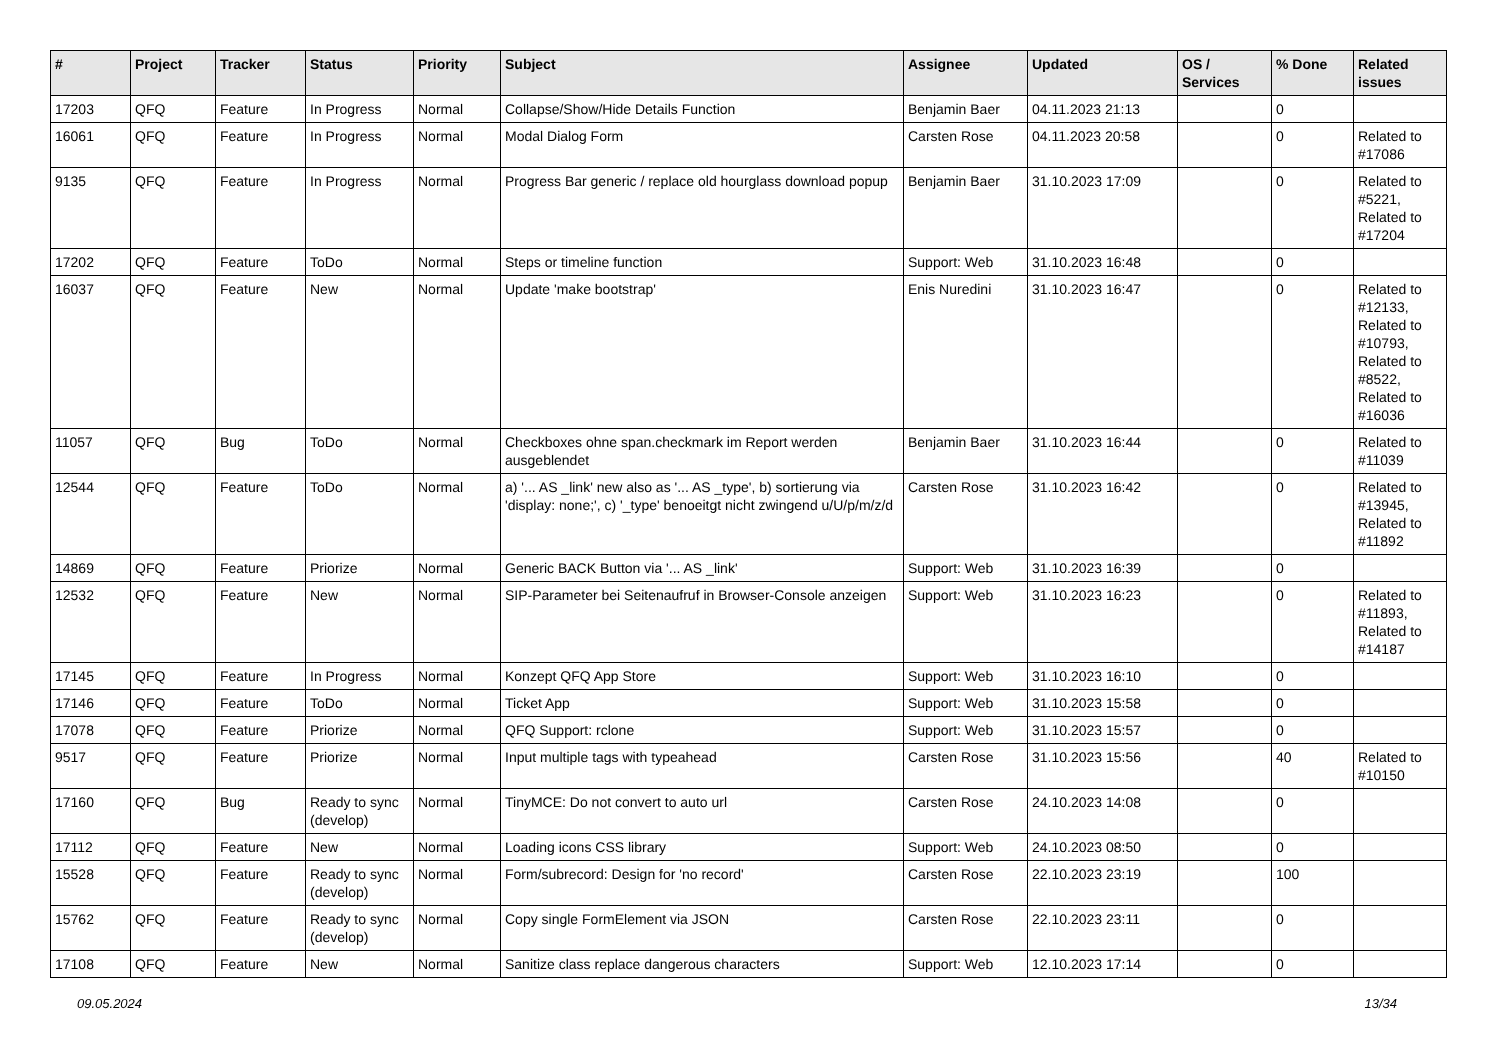| # | Project | Tracker | Status | Priority | Subject | Assignee | Updated | OS / Services | % Done | Related issues |
| --- | --- | --- | --- | --- | --- | --- | --- | --- | --- | --- |
| 17203 | QFQ | Feature | In Progress | Normal | Collapse/Show/Hide Details Function | Benjamin Baer | 04.11.2023 21:13 | | 0 | |
| 16061 | QFQ | Feature | In Progress | Normal | Modal Dialog Form | Carsten Rose | 04.11.2023 20:58 | | 0 | Related to #17086 |
| 9135 | QFQ | Feature | In Progress | Normal | Progress Bar generic / replace old hourglass download popup | Benjamin Baer | 31.10.2023 17:09 | | 0 | Related to #5221, Related to #17204 |
| 17202 | QFQ | Feature | ToDo | Normal | Steps or timeline function | Support: Web | 31.10.2023 16:48 | | 0 | |
| 16037 | QFQ | Feature | New | Normal | Update 'make bootstrap' | Enis Nuredini | 31.10.2023 16:47 | | 0 | Related to #12133, Related to #10793, Related to #8522, Related to #16036 |
| 11057 | QFQ | Bug | ToDo | Normal | Checkboxes ohne span.checkmark im Report werden ausgeblendet | Benjamin Baer | 31.10.2023 16:44 | | 0 | Related to #11039 |
| 12544 | QFQ | Feature | ToDo | Normal | a) '... AS _link' new also as '... AS _type', b) sortierung via 'display: none;', c) '_type' benoeitgt nicht zwingend u/U/p/m/z/d | Carsten Rose | 31.10.2023 16:42 | | 0 | Related to #13945, Related to #11892 |
| 14869 | QFQ | Feature | Priorize | Normal | Generic BACK Button via '... AS _link' | Support: Web | 31.10.2023 16:39 | | 0 | |
| 12532 | QFQ | Feature | New | Normal | SIP-Parameter bei Seitenaufruf in Browser-Console anzeigen | Support: Web | 31.10.2023 16:23 | | 0 | Related to #11893, Related to #14187 |
| 17145 | QFQ | Feature | In Progress | Normal | Konzept QFQ App Store | Support: Web | 31.10.2023 16:10 | | 0 | |
| 17146 | QFQ | Feature | ToDo | Normal | Ticket App | Support: Web | 31.10.2023 15:58 | | 0 | |
| 17078 | QFQ | Feature | Priorize | Normal | QFQ Support: rclone | Support: Web | 31.10.2023 15:57 | | 0 | |
| 9517 | QFQ | Feature | Priorize | Normal | Input multiple tags with typeahead | Carsten Rose | 31.10.2023 15:56 | | 40 | Related to #10150 |
| 17160 | QFQ | Bug | Ready to sync (develop) | Normal | TinyMCE: Do not convert to auto url | Carsten Rose | 24.10.2023 14:08 | | 0 | |
| 17112 | QFQ | Feature | New | Normal | Loading icons CSS library | Support: Web | 24.10.2023 08:50 | | 0 | |
| 15528 | QFQ | Feature | Ready to sync (develop) | Normal | Form/subrecord: Design for 'no record' | Carsten Rose | 22.10.2023 23:19 | | 100 | |
| 15762 | QFQ | Feature | Ready to sync (develop) | Normal | Copy single FormElement via JSON | Carsten Rose | 22.10.2023 23:11 | | 0 | |
| 17108 | QFQ | Feature | New | Normal | Sanitize class replace dangerous characters | Support: Web | 12.10.2023 17:14 | | 0 | |
09.05.2024 13/34